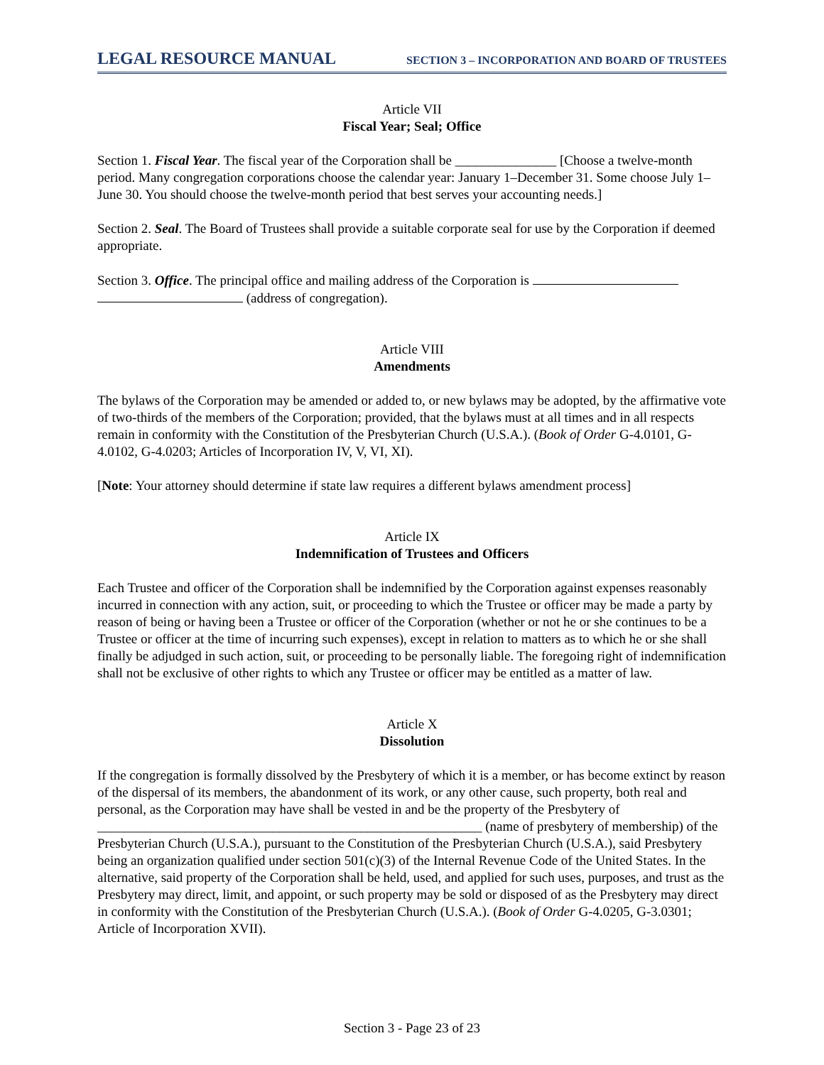LEGAL RESOURCE MANUAL SECTION 3 – INCORPORATION AND BOARD OF TRUSTEES
Article VII
Fiscal Year; Seal; Office
Section 1. Fiscal Year. The fiscal year of the Corporation shall be _______________ [Choose a twelve-month period. Many congregation corporations choose the calendar year: January 1–December 31. Some choose July 1–June 30. You should choose the twelve-month period that best serves your accounting needs.]
Section 2. Seal. The Board of Trustees shall provide a suitable corporate seal for use by the Corporation if deemed appropriate.
Section 3. Office. The principal office and mailing address of the Corporation is
(address of congregation).
Article VIII
Amendments
The bylaws of the Corporation may be amended or added to, or new bylaws may be adopted, by the affirmative vote of two-thirds of the members of the Corporation; provided, that the bylaws must at all times and in all respects remain in conformity with the Constitution of the Presbyterian Church (U.S.A.). (Book of Order G-4.0101, G-4.0102, G-4.0203; Articles of Incorporation IV, V, VI, XI).
[Note: Your attorney should determine if state law requires a different bylaws amendment process]
Article IX
Indemnification of Trustees and Officers
Each Trustee and officer of the Corporation shall be indemnified by the Corporation against expenses reasonably incurred in connection with any action, suit, or proceeding to which the Trustee or officer may be made a party by reason of being or having been a Trustee or officer of the Corporation (whether or not he or she continues to be a Trustee or officer at the time of incurring such expenses), except in relation to matters as to which he or she shall finally be adjudged in such action, suit, or proceeding to be personally liable. The foregoing right of indemnification shall not be exclusive of other rights to which any Trustee or officer may be entitled as a matter of law.
Article X
Dissolution
If the congregation is formally dissolved by the Presbytery of which it is a member, or has become extinct by reason of the dispersal of its members, the abandonment of its work, or any other cause, such property, both real and personal, as the Corporation may have shall be vested in and be the property of the Presbytery of _________________________________________________________ (name of presbytery of membership) of the Presbyterian Church (U.S.A.), pursuant to the Constitution of the Presbyterian Church (U.S.A.), said Presbytery being an organization qualified under section 501(c)(3) of the Internal Revenue Code of the United States. In the alternative, said property of the Corporation shall be held, used, and applied for such uses, purposes, and trust as the Presbytery may direct, limit, and appoint, or such property may be sold or disposed of as the Presbytery may direct in conformity with the Constitution of the Presbyterian Church (U.S.A.). (Book of Order G-4.0205, G-3.0301; Article of Incorporation XVII).
Section 3 - Page 23 of 23